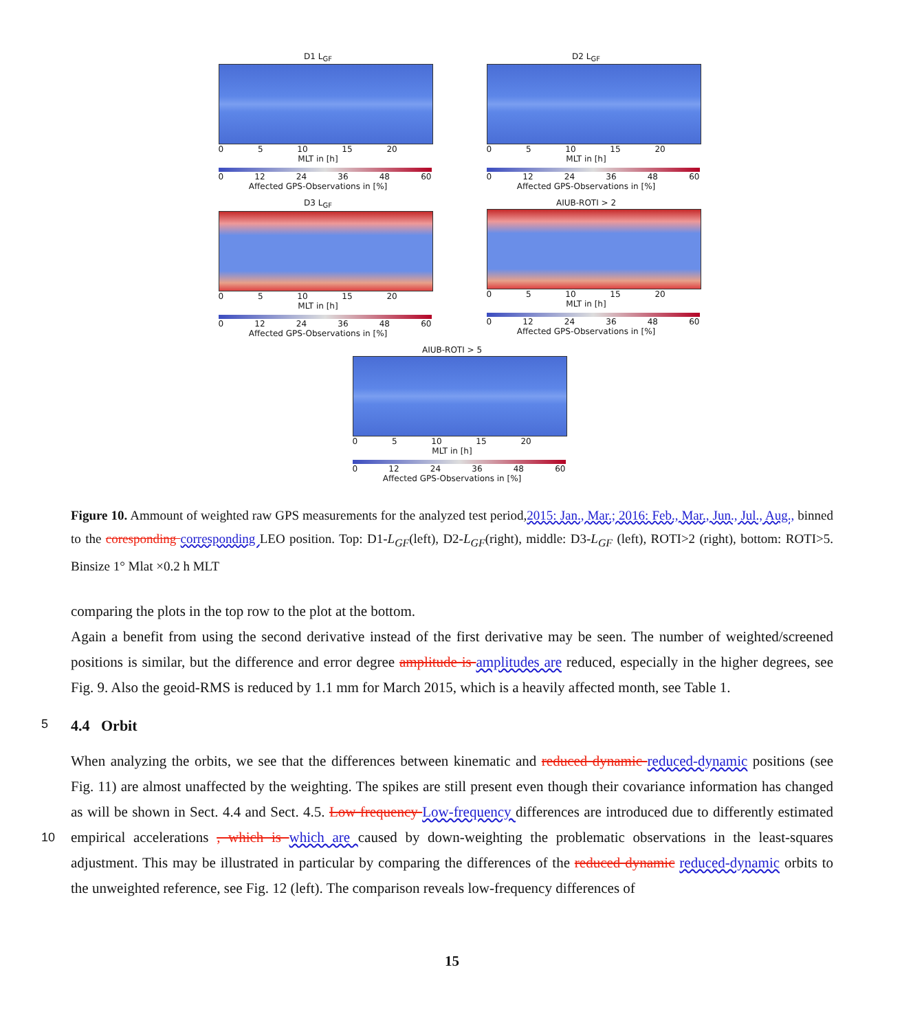D1 L<sub>GF</sub>
0 5 10 15 20
MLT in [h]
0 12 24 36 48 60
Affected GPS-Observations in [%]
D2 L<sub>GF</sub>
0 5 10 15 20
MLT in [h]
0 12 24 36 48 60
Affected GPS-Observations in [%]
D3 L<sub>GF</sub>
0 5 10 15 20
MLT in [h]
0 12 24 36 48 60
Affected GPS-Observations in [%]
AIUB-ROTI > 2
0 5 10 15 20
MLT in [h]
0 12 24 36 48 60
Affected GPS-Observations in [%]
AIUB-ROTI > 5
0 5 10 15 20
MLT in [h]
0 12 24 36 48 60
Affected GPS-Observations in [%]
Figure 10. Ammount of weighted raw GPS measurements for the analyzed test period,2015: Jan., Mar.; 2016: Feb., Mar., Jun., Jul., Aug., binned to the coresponding corresponding LEO position. Top: D1-L<sub>GF</sub>(left), D2-L<sub>GF</sub>(right), middle: D3-L<sub>GF</sub> (left), ROTI>2 (right), bottom: ROTI>5. Binsize 1° Mlat ×0.2 h MLT
comparing the plots in the top row to the plot at the bottom.
Again a benefit from using the second derivative instead of the first derivative may be seen. The number of weighted/screened positions is similar, but the difference and error degree amplitude is amplitudes are reduced, especially in the higher degrees, see Fig. 9. Also the geoid-RMS is reduced by 1.1 mm for March 2015, which is a heavily affected month, see Table 1.
5 4.4 Orbit
When analyzing the orbits, we see that the differences between kinematic and reduced dynamic reduced-dynamic positions (see Fig. 11) are almost unaffected by the weighting. The spikes are still present even though their covariance information has changed as will be shown in Sect. 4.4 and Sect. 4.5. Low frequency Low-frequency differences are introduced due to differently estimated empirical accelerations , which is which are caused by down-weighting the problematic observations 10 in the least-squares adjustment. This may be illustrated in particular by comparing the differences of the reduced dynamic reduced-dynamic orbits to the unweighted reference, see Fig. 12 (left). The comparison reveals low-frequency differences of
15